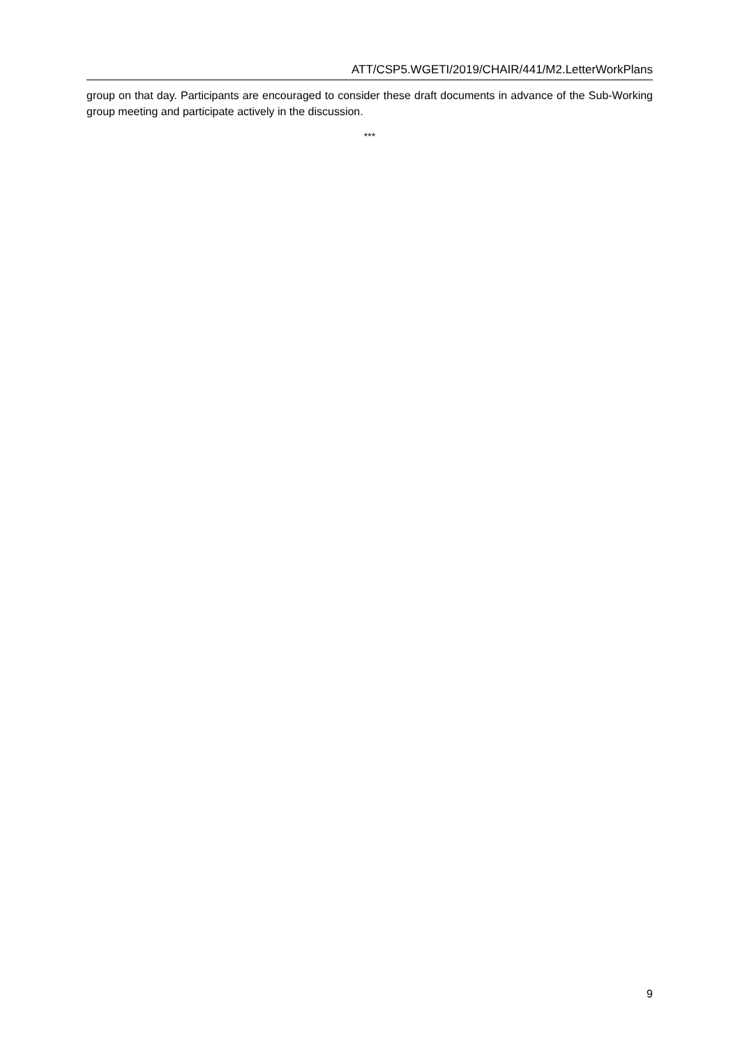ATT/CSP5.WGETI/2019/CHAIR/441/M2.LetterWorkPlans
group on that day. Participants are encouraged to consider these draft documents in advance of the Sub-Working group meeting and participate actively in the discussion.
***
9